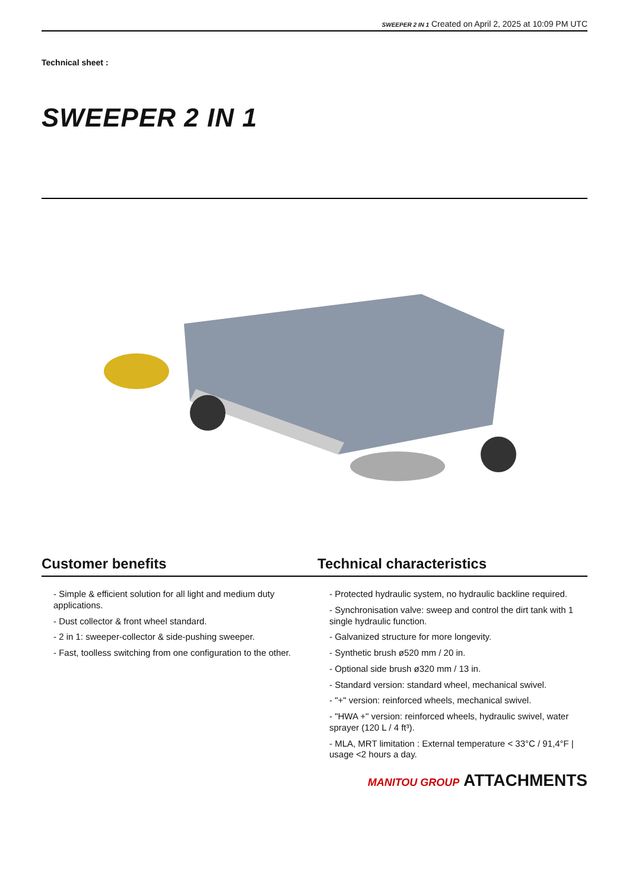SWEEPER 2 IN 1 Created on April 2, 2025 at 10:09 PM UTC
Technical sheet :
SWEEPER 2 IN 1
Customer benefits Technical characteristics
- Simple & efficient solution for all light and medium duty applications.
- Dust collector & front wheel standard.
- 2 in 1: sweeper-collector & side-pushing sweeper.
- Fast, toolless switching from one configuration to the other.
- Protected hydraulic system, no hydraulic backline required.
- Synchronisation valve: sweep and control the dirt tank with 1 single hydraulic function.
- Galvanized structure for more longevity.
- Synthetic brush ø520 mm / 20 in.
- Optional side brush ø320 mm / 13 in.
- Standard version: standard wheel, mechanical swivel.
- "+" version: reinforced wheels, mechanical swivel.
- "HWA +" version: reinforced wheels, hydraulic swivel, water sprayer (120 L / 4 ft³).
- MLA, MRT limitation : External temperature < 33°C / 91,4°F | usage <2 hours a day.
MANITOU GROUP ATTACHMENTS